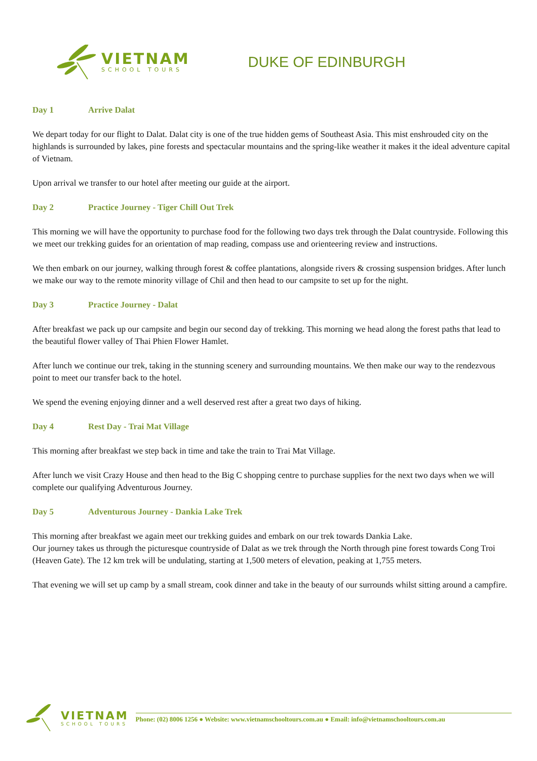VIETNAM
SCHOOL TOURS
DUKE OF EDINBURGH
Day 1 Arrive Dalat
We depart today for our flight to Dalat. Dalat city is one of the true hidden gems of Southeast Asia. This mist enshrouded city on the highlands is surrounded by lakes, pine forests and spectacular mountains and the spring-like weather it makes it the ideal adventure capital of Vietnam.
Upon arrival we transfer to our hotel after meeting our guide at the airport.
Day 2 Practice Journey - Tiger Chill Out Trek
This morning we will have the opportunity to purchase food for the following two days trek through the Dalat countryside. Following this we meet our trekking guides for an orientation of map reading, compass use and orienteering review and instructions.
We then embark on our journey, walking through forest & coffee plantations, alongside rivers & crossing suspension bridges. After lunch we make our way to the remote minority village of Chil and then head to our campsite to set up for the night.
Day 3 Practice Journey - Dalat
After breakfast we pack up our campsite and begin our second day of trekking. This morning we head along the forest paths that lead to the beautiful flower valley of Thai Phien Flower Hamlet.
After lunch we continue our trek, taking in the stunning scenery and surrounding mountains. We then make our way to the rendezvous point to meet our transfer back to the hotel.
We spend the evening enjoying dinner and a well deserved rest after a great two days of hiking.
Day 4 Rest Day - Trai Mat Village
This morning after breakfast we step back in time and take the train to Trai Mat Village.
After lunch we visit Crazy House and then head to the Big C shopping centre to purchase supplies for the next two days when we will complete our qualifying Adventurous Journey.
Day 5 Adventurous Journey - Dankia Lake Trek
This morning after breakfast we again meet our trekking guides and embark on our trek towards Dankia Lake.
Our journey takes us through the picturesque countryside of Dalat as we trek through the North through pine forest towards Cong Troi (Heaven Gate). The 12 km trek will be undulating, starting at 1,500 meters of elevation, peaking at 1,755 meters.
That evening we will set up camp by a small stream, cook dinner and take in the beauty of our surrounds whilst sitting around a campfire.
VIETNAM
SCHOOL TOURS
Phone: (02) 8006 1256 ● Website: www.vietnamschooltours.com.au ● Email: info@vietnamschooltours.com.au